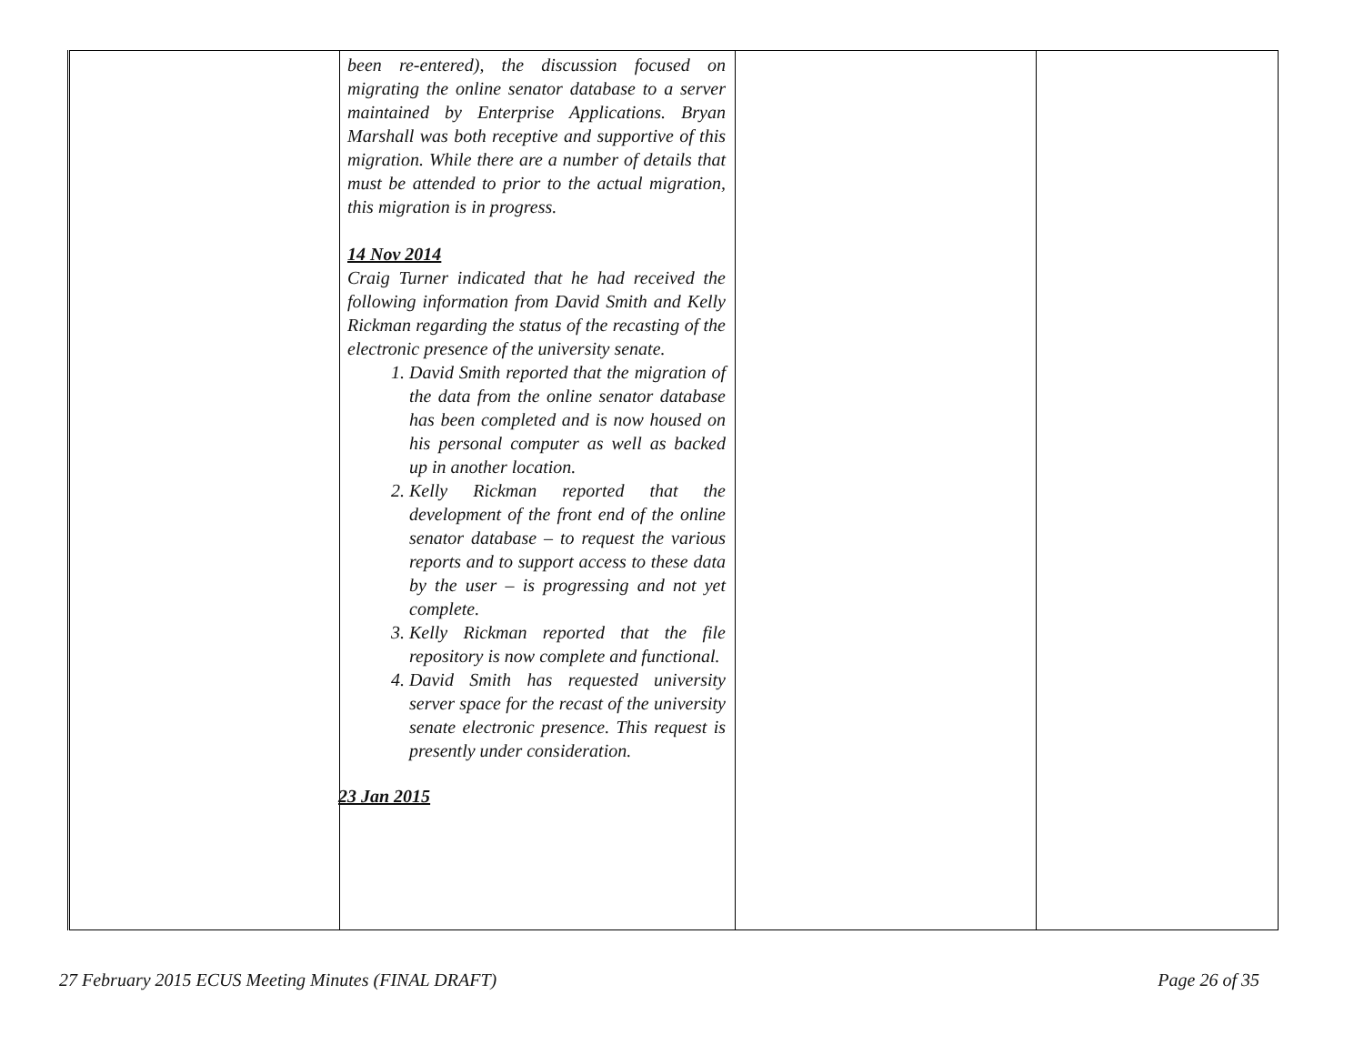| | been re-entered), the discussion focused on migrating the online senator database to a server maintained by Enterprise Applications. Bryan Marshall was both receptive and supportive of this migration. While there are a number of details that must be attended to prior to the actual migration, this migration is in progress. 14 Nov 2014 Craig Turner indicated that he had received the following information from David Smith and Kelly Rickman regarding the status of the recasting of the electronic presence of the university senate. 1. David Smith reported that the migration of the data from the online senator database has been completed and is now housed on his personal computer as well as backed up in another location. 2. Kelly Rickman reported that the development of the front end of the online senator database – to request the various reports and to support access to these data by the user – is progressing and not yet complete. 3. Kelly Rickman reported that the file repository is now complete and functional. 4. David Smith has requested university server space for the recast of the university senate electronic presence. This request is presently under consideration. 23 Jan 2015 | | |
27 February 2015 ECUS Meeting Minutes (FINAL DRAFT) Page 26 of 35